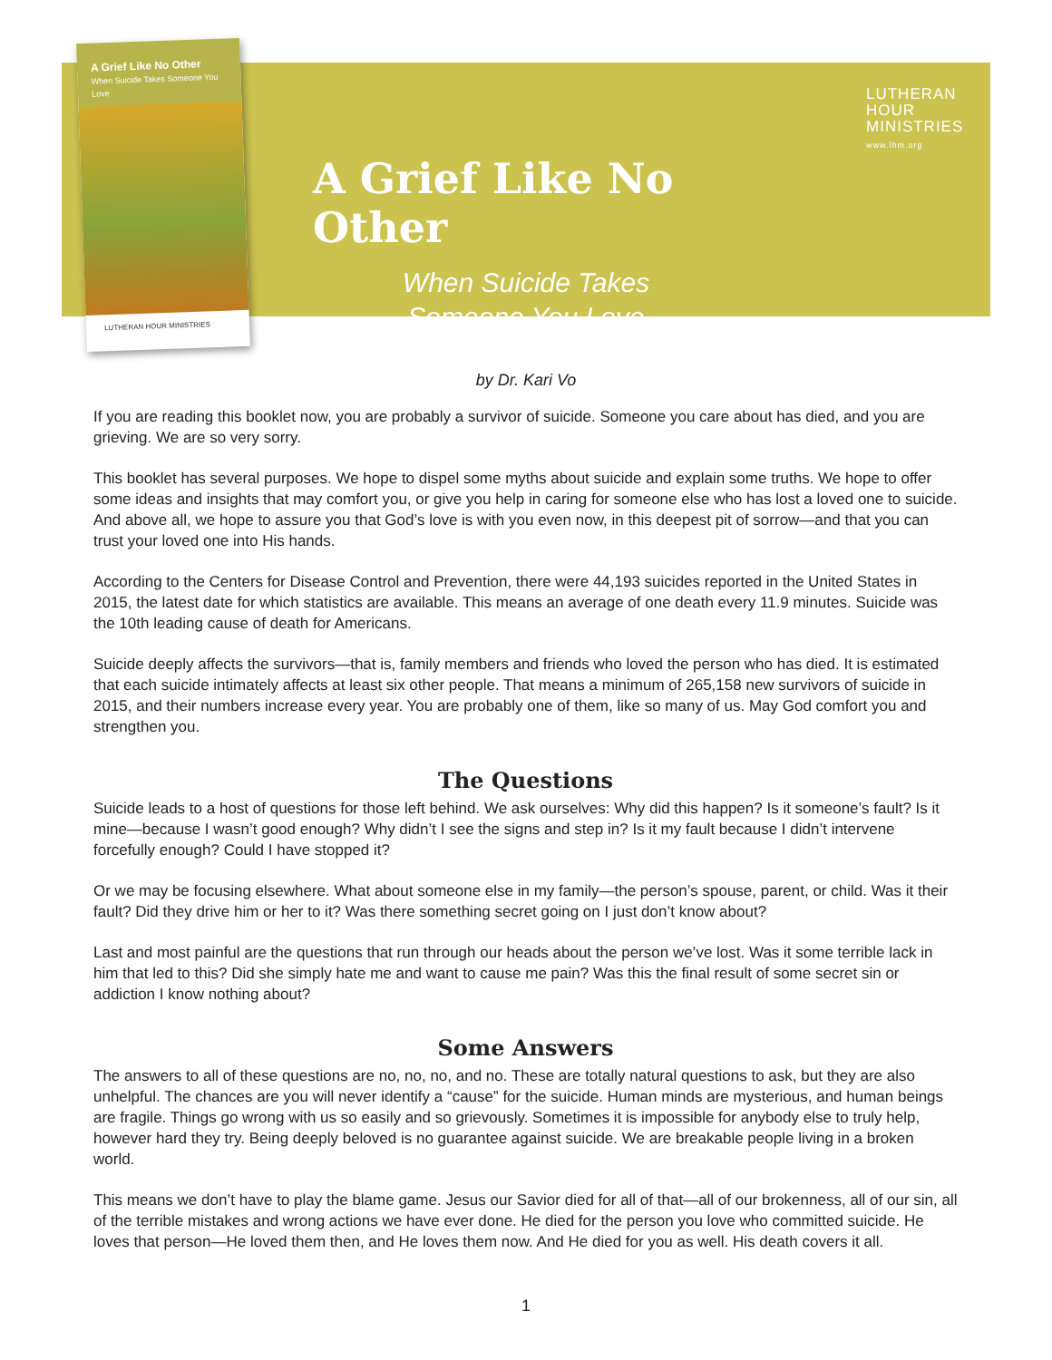A Grief Like No Other
When Suicide Takes Someone You Love
LUTHERAN HOUR MINISTRIES
LUTHERAN
HOUR
MINISTRIES
www.lhm.org
A Grief Like No Other
When Suicide Takes
Someone You Love
by Dr. Kari Vo
If you are reading this booklet now, you are probably a survivor of suicide. Someone you care about has died, and you are grieving. We are so very sorry.
This booklet has several purposes. We hope to dispel some myths about suicide and explain some truths. We hope to offer some ideas and insights that may comfort you, or give you help in caring for someone else who has lost a loved one to suicide. And above all, we hope to assure you that God’s love is with you even now, in this deepest pit of sorrow—and that you can trust your loved one into His hands.
According to the Centers for Disease Control and Prevention, there were 44,193 suicides reported in the United States in 2015, the latest date for which statistics are available. This means an average of one death every 11.9 minutes. Suicide was the 10th leading cause of death for Americans.
Suicide deeply affects the survivors—that is, family members and friends who loved the person who has died. It is estimated that each suicide intimately affects at least six other people. That means a minimum of 265,158 new survivors of suicide in 2015, and their numbers increase every year. You are probably one of them, like so many of us. May God comfort you and strengthen you.
The Questions
Suicide leads to a host of questions for those left behind. We ask ourselves: Why did this happen? Is it someone’s fault? Is it mine—because I wasn’t good enough? Why didn’t I see the signs and step in? Is it my fault because I didn’t intervene forcefully enough? Could I have stopped it?
Or we may be focusing elsewhere. What about someone else in my family—the person’s spouse, parent, or child. Was it their fault? Did they drive him or her to it? Was there something secret going on I just don’t know about?
Last and most painful are the questions that run through our heads about the person we’ve lost. Was it some terrible lack in him that led to this? Did she simply hate me and want to cause me pain? Was this the final result of some secret sin or addiction I know nothing about?
Some Answers
The answers to all of these questions are no, no, no, and no. These are totally natural questions to ask, but they are also unhelpful. The chances are you will never identify a “cause” for the suicide. Human minds are mysterious, and human beings are fragile. Things go wrong with us so easily and so grievously. Sometimes it is impossible for anybody else to truly help, however hard they try. Being deeply beloved is no guarantee against suicide. We are breakable people living in a broken world.
This means we don’t have to play the blame game. Jesus our Savior died for all of that—all of our brokenness, all of our sin, all of the terrible mistakes and wrong actions we have ever done. He died for the person you love who committed suicide. He loves that person—He loved them then, and He loves them now. And He died for you as well. His death covers it all.
1